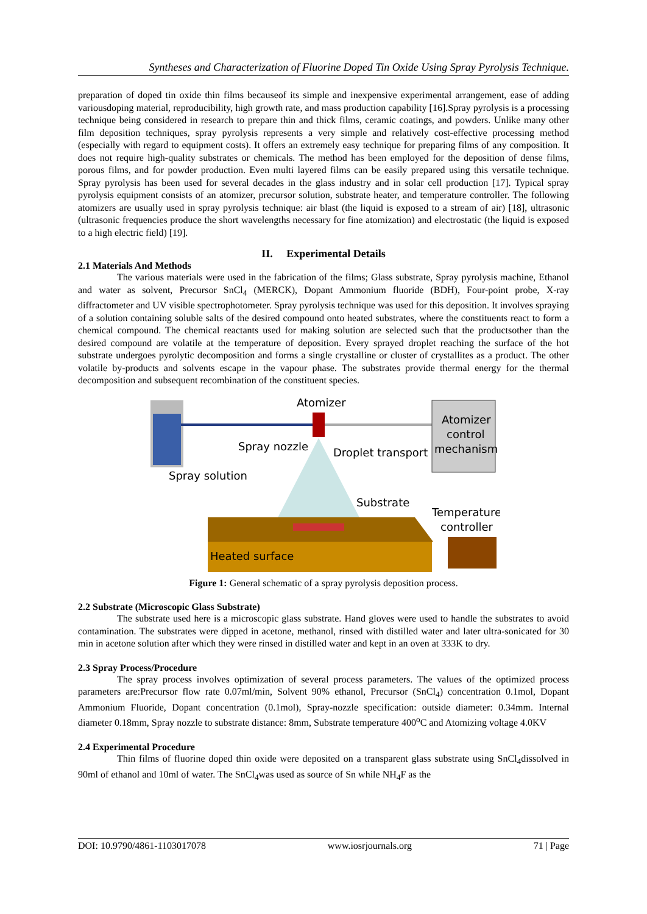Syntheses and Characterization of Fluorine Doped Tin Oxide Using Spray Pyrolysis Technique.
preparation of doped tin oxide thin films becauseof its simple and inexpensive experimental arrangement, ease of adding variousdoping material, reproducibility, high growth rate, and mass production capability [16].Spray pyrolysis is a processing technique being considered in research to prepare thin and thick films, ceramic coatings, and powders. Unlike many other film deposition techniques, spray pyrolysis represents a very simple and relatively cost-effective processing method (especially with regard to equipment costs). It offers an extremely easy technique for preparing films of any composition. It does not require high-quality substrates or chemicals. The method has been employed for the deposition of dense films, porous films, and for powder production. Even multi layered films can be easily prepared using this versatile technique. Spray pyrolysis has been used for several decades in the glass industry and in solar cell production [17]. Typical spray pyrolysis equipment consists of an atomizer, precursor solution, substrate heater, and temperature controller. The following atomizers are usually used in spray pyrolysis technique: air blast (the liquid is exposed to a stream of air) [18], ultrasonic (ultrasonic frequencies produce the short wavelengths necessary for fine atomization) and electrostatic (the liquid is exposed to a high electric field) [19].
II. Experimental Details
2.1 Materials And Methods
The various materials were used in the fabrication of the films; Glass substrate, Spray pyrolysis machine, Ethanol and water as solvent, Precursor SnCl<sub>4</sub> (MERCK), Dopant Ammonium fluoride (BDH), Four-point probe, X-ray diffractometer and UV visible spectrophotometer. Spray pyrolysis technique was used for this deposition. It involves spraying of a solution containing soluble salts of the desired compound onto heated substrates, where the constituents react to form a chemical compound. The chemical reactants used for making solution are selected such that the productsother than the desired compound are volatile at the temperature of deposition. Every sprayed droplet reaching the surface of the hot substrate undergoes pyrolytic decomposition and forms a single crystalline or cluster of crystallites as a product. The other volatile by-products and solvents escape in the vapour phase. The substrates provide thermal energy for the thermal decomposition and subsequent recombination of the constituent species.
Atomizer
Atomizer
control
mechanism
Spray nozzle
Droplet transport
Spray solution
Substrate
Temperature
controller
Heated surface
Figure 1: General schematic of a spray pyrolysis deposition process.
2.2 Substrate (Microscopic Glass Substrate)
The substrate used here is a microscopic glass substrate. Hand gloves were used to handle the substrates to avoid contamination. The substrates were dipped in acetone, methanol, rinsed with distilled water and later ultra-sonicated for 30 min in acetone solution after which they were rinsed in distilled water and kept in an oven at 333K to dry.
2.3 Spray Process/Procedure
The spray process involves optimization of several process parameters. The values of the optimized process parameters are:Precursor flow rate 0.07ml/min, Solvent 90% ethanol, Precursor (SnCl<sub>4</sub>) concentration 0.1mol, Dopant Ammonium Fluoride, Dopant concentration (0.1mol), Spray-nozzle specification: outside diameter: 0.34mm. Internal diameter 0.18mm, Spray nozzle to substrate distance: 8mm, Substrate temperature 400<sup>o</sup>C and Atomizing voltage 4.0KV
2.4 Experimental Procedure
Thin films of fluorine doped thin oxide were deposited on a transparent glass substrate using SnCl<sub>4</sub>dissolved in 90ml of ethanol and 10ml of water. The SnCl<sub>4</sub>was used as source of Sn while NH<sub>4</sub>F as the
DOI: 10.9790/4861-1103017078 www.iosrjournals.org 71 | Page